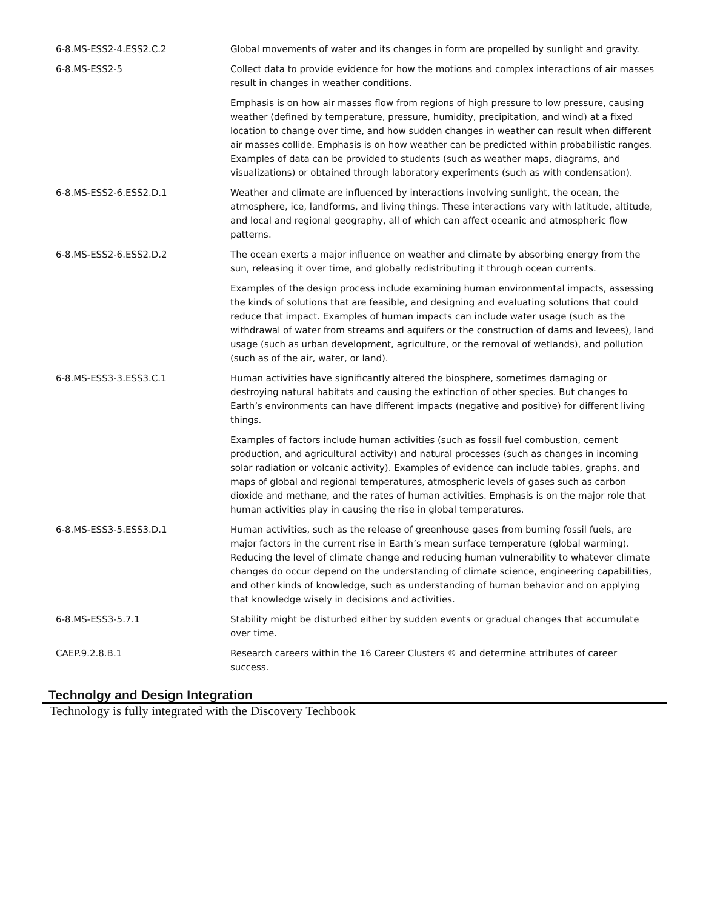| 6-8.MS-ESS2-4.ESS2.C.2 | Global movements of water and its changes in form are propelled by sunlight and gravity. |
| 6-8.MS-ESS2-5 | Collect data to provide evidence for how the motions and complex interactions of air masses result in changes in weather conditions. |
| | Emphasis is on how air masses flow from regions of high pressure to low pressure, causing weather (defined by temperature, pressure, humidity, precipitation, and wind) at a fixed location to change over time, and how sudden changes in weather can result when different air masses collide. Emphasis is on how weather can be predicted within probabilistic ranges. Examples of data can be provided to students (such as weather maps, diagrams, and visualizations) or obtained through laboratory experiments (such as with condensation). |
| 6-8.MS-ESS2-6.ESS2.D.1 | Weather and climate are influenced by interactions involving sunlight, the ocean, the atmosphere, ice, landforms, and living things. These interactions vary with latitude, altitude, and local and regional geography, all of which can affect oceanic and atmospheric flow patterns. |
| 6-8.MS-ESS2-6.ESS2.D.2 | The ocean exerts a major influence on weather and climate by absorbing energy from the sun, releasing it over time, and globally redistributing it through ocean currents. |
| | Examples of the design process include examining human environmental impacts, assessing the kinds of solutions that are feasible, and designing and evaluating solutions that could reduce that impact. Examples of human impacts can include water usage (such as the withdrawal of water from streams and aquifers or the construction of dams and levees), land usage (such as urban development, agriculture, or the removal of wetlands), and pollution (such as of the air, water, or land). |
| 6-8.MS-ESS3-3.ESS3.C.1 | Human activities have significantly altered the biosphere, sometimes damaging or destroying natural habitats and causing the extinction of other species. But changes to Earth’s environments can have different impacts (negative and positive) for different living things. |
| | Examples of factors include human activities (such as fossil fuel combustion, cement production, and agricultural activity) and natural processes (such as changes in incoming solar radiation or volcanic activity). Examples of evidence can include tables, graphs, and maps of global and regional temperatures, atmospheric levels of gases such as carbon dioxide and methane, and the rates of human activities. Emphasis is on the major role that human activities play in causing the rise in global temperatures. |
| 6-8.MS-ESS3-5.ESS3.D.1 | Human activities, such as the release of greenhouse gases from burning fossil fuels, are major factors in the current rise in Earth’s mean surface temperature (global warming). Reducing the level of climate change and reducing human vulnerability to whatever climate changes do occur depend on the understanding of climate science, engineering capabilities, and other kinds of knowledge, such as understanding of human behavior and on applying that knowledge wisely in decisions and activities. |
| 6-8.MS-ESS3-5.7.1 | Stability might be disturbed either by sudden events or gradual changes that accumulate over time. |
| CAEP.9.2.8.B.1 | Research careers within the 16 Career Clusters ® and determine attributes of career success. |
Technolgy and Design Integration
Technology is fully integrated with the Discovery Techbook